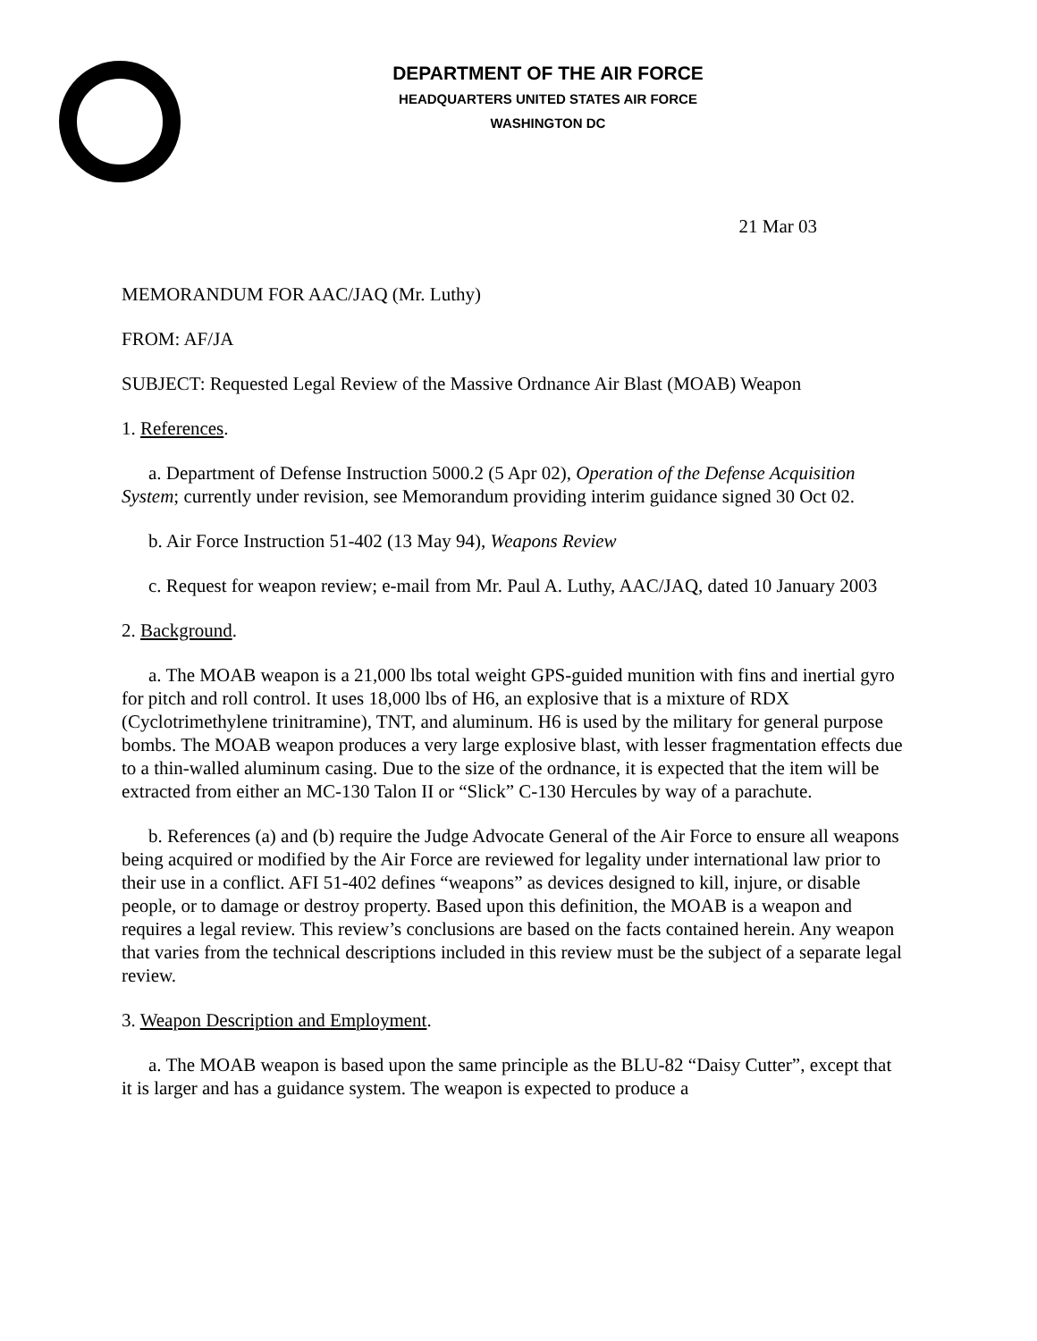DEPARTMENT OF THE AIR FORCE
HEADQUARTERS UNITED STATES AIR FORCE
WASHINGTON DC
21 Mar 03
MEMORANDUM FOR AAC/JAQ (Mr. Luthy)
FROM: AF/JA
SUBJECT: Requested Legal Review of the Massive Ordnance Air Blast (MOAB) Weapon
1. References.
a. Department of Defense Instruction 5000.2 (5 Apr 02), Operation of the Defense Acquisition System; currently under revision, see Memorandum providing interim guidance signed 30 Oct 02.
b. Air Force Instruction 51-402 (13 May 94), Weapons Review
c. Request for weapon review; e-mail from Mr. Paul A. Luthy, AAC/JAQ, dated 10 January 2003
2. Background.
a. The MOAB weapon is a 21,000 lbs total weight GPS-guided munition with fins and inertial gyro for pitch and roll control. It uses 18,000 lbs of H6, an explosive that is a mixture of RDX (Cyclotrimethylene trinitramine), TNT, and aluminum. H6 is used by the military for general purpose bombs. The MOAB weapon produces a very large explosive blast, with lesser fragmentation effects due to a thin-walled aluminum casing. Due to the size of the ordnance, it is expected that the item will be extracted from either an MC-130 Talon II or “Slick” C-130 Hercules by way of a parachute.
b. References (a) and (b) require the Judge Advocate General of the Air Force to ensure all weapons being acquired or modified by the Air Force are reviewed for legality under international law prior to their use in a conflict. AFI 51-402 defines “weapons” as devices designed to kill, injure, or disable people, or to damage or destroy property. Based upon this definition, the MOAB is a weapon and requires a legal review. This review’s conclusions are based on the facts contained herein. Any weapon that varies from the technical descriptions included in this review must be the subject of a separate legal review.
3. Weapon Description and Employment.
a. The MOAB weapon is based upon the same principle as the BLU-82 “Daisy Cutter”, except that it is larger and has a guidance system. The weapon is expected to produce a